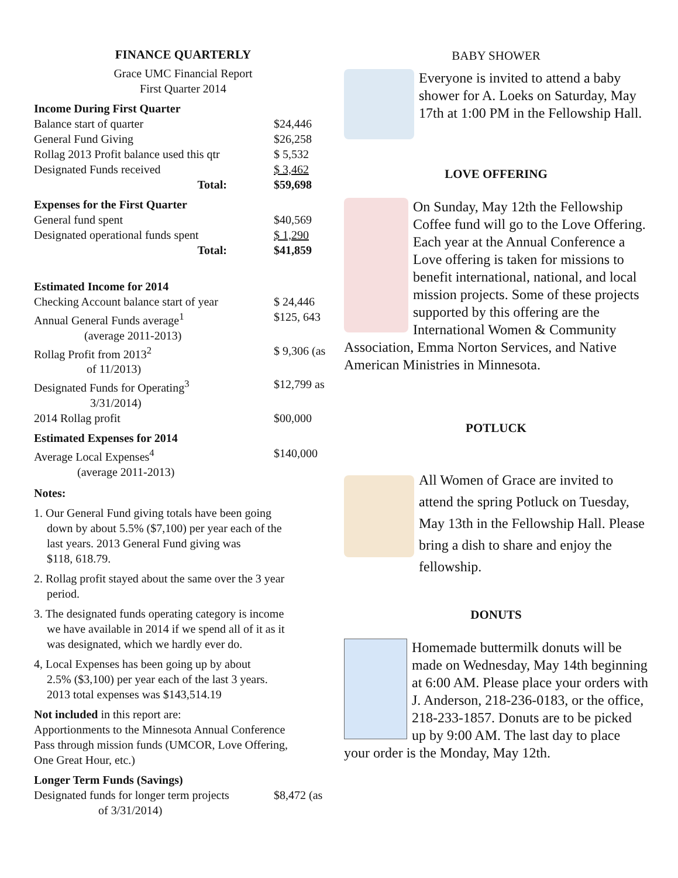FINANCE QUARTERLY
Grace UMC Financial Report
First Quarter 2014
| Income During First Quarter | |
| Balance start of quarter | $24,446 |
| General Fund Giving | $26,258 |
| Rollag 2013 Profit balance used this qtr | $ 5,532 |
| Designated Funds received | $ 3,462 |
| Total: | $59,698 |
| Expenses for the First Quarter | |
| General fund spent | $40,569 |
| Designated operational funds spent | $ 1,290 |
| Total: | $41,859 |
| Estimated Income for 2014 | |
| Checking Account balance start of year | $ 24,446 |
| Annual General Funds average<sup>1</sup> (average 2011-2013) | $125, 643 |
| Rollag Profit from 2013<sup>2</sup> of 11/2013) | $ 9,306 (as |
| Designated Funds for Operating<sup>3</sup> 3/31/2014) | $12,799 as |
| 2014 Rollag profit | $00,000 |
| Estimated Expenses for 2014 | |
| Average Local Expenses<sup>4</sup> (average 2011-2013) | $140,000 |
Notes:
1. Our General Fund giving totals have been going
down by about 5.5% ($7,100) per year each of the
last years. 2013 General Fund giving was
$118, 618.79.
2. Rollag profit stayed about the same over the 3 year
period.
3. The designated funds operating category is income
we have available in 2014 if we spend all of it as it
was designated, which we hardly ever do.
4, Local Expenses has been going up by about
2.5% ($3,100) per year each of the last 3 years.
2013 total expenses was $143,514.19
Not included in this report are:
Apportionments to the Minnesota Annual Conference
Pass through mission funds (UMCOR, Love Offering,
One Great Hour, etc.)
| Longer Term Funds (Savings) | |
| Designated funds for longer term projects of 3/31/2014) | $8,472 (as |
BABY SHOWER
Everyone is invited to attend a baby shower for A. Loeks on Saturday, May 17th at 1:00 PM in the Fellowship Hall.
LOVE OFFERING
On Sunday, May 12th the Fellowship Coffee fund will go to the Love Offering. Each year at the Annual Conference a Love offering is taken for missions to benefit international, national, and local mission projects. Some of these projects supported by this offering are the International Women & Community Association, Emma Norton Services, and Native American Ministries in Minnesota.
POTLUCK
All Women of Grace are invited to attend the spring Potluck on Tuesday, May 13th in the Fellowship Hall. Please bring a dish to share and enjoy the fellowship.
DONUTS
Homemade buttermilk donuts will be made on Wednesday, May 14th beginning at 6:00 AM. Please place your orders with J. Anderson, 218-236-0183, or the office, 218-233-1857. Donuts are to be picked up by 9:00 AM. The last day to place your order is the Monday, May 12th.